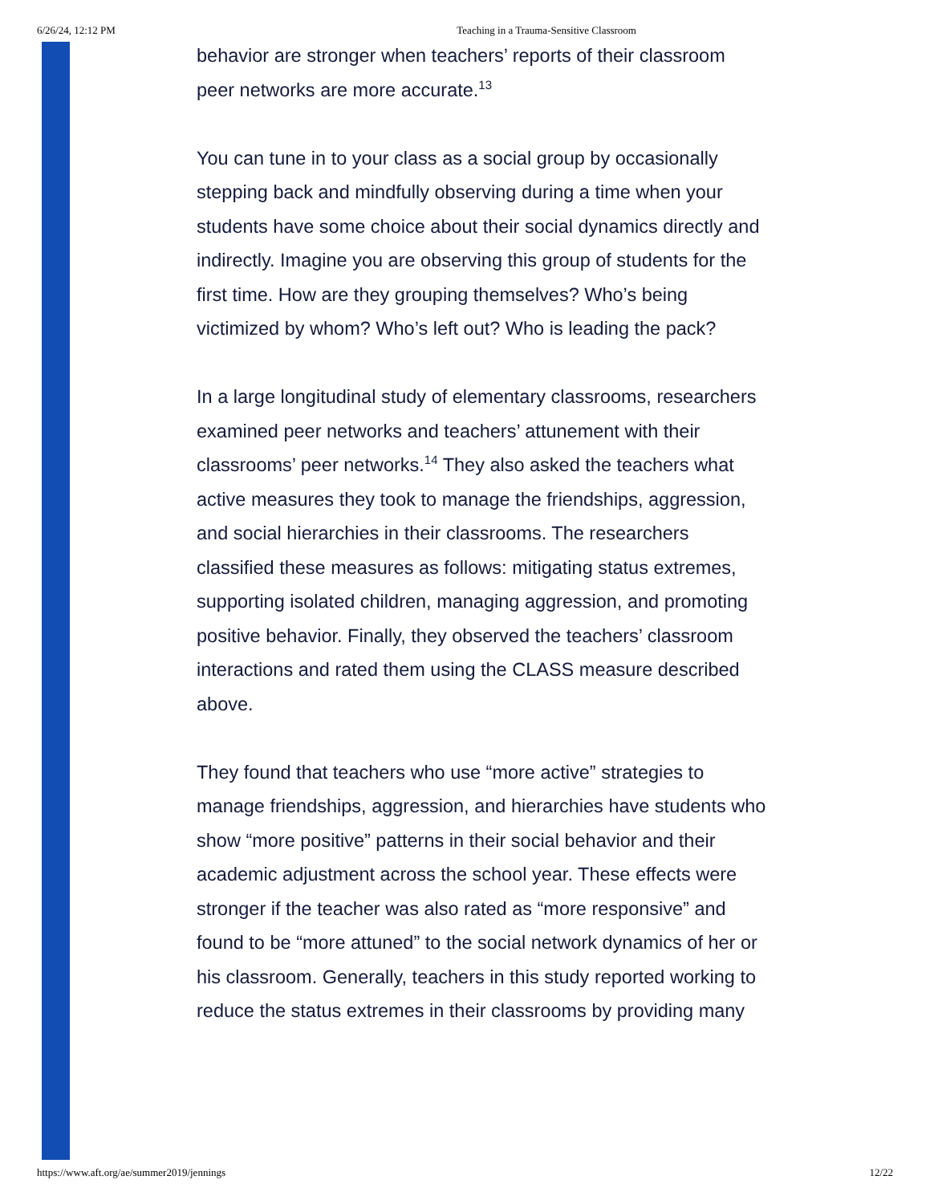6/26/24, 12:12 PM Teaching in a Trauma-Sensitive Classroom
behavior are stronger when teachers’ reports of their classroom peer networks are more accurate.<sup>13</sup>
You can tune in to your class as a social group by occasionally stepping back and mindfully observing during a time when your students have some choice about their social dynamics directly and indirectly. Imagine you are observing this group of students for the first time. How are they grouping themselves? Who’s being victimized by whom? Who’s left out? Who is leading the pack?
In a large longitudinal study of elementary classrooms, researchers examined peer networks and teachers’ attunement with their classrooms’ peer networks.<sup>14</sup> They also asked the teachers what active measures they took to manage the friendships, aggression, and social hierarchies in their classrooms. The researchers classified these measures as follows: mitigating status extremes, supporting isolated children, managing aggression, and promoting positive behavior. Finally, they observed the teachers’ classroom interactions and rated them using the CLASS measure described above.
They found that teachers who use “more active” strategies to manage friendships, aggression, and hierarchies have students who show “more positive” patterns in their social behavior and their academic adjustment across the school year. These effects were stronger if the teacher was also rated as “more responsive” and found to be “more attuned” to the social network dynamics of her or his classroom. Generally, teachers in this study reported working to reduce the status extremes in their classrooms by providing many
https://www.aft.org/ae/summer2019/jennings 12/22